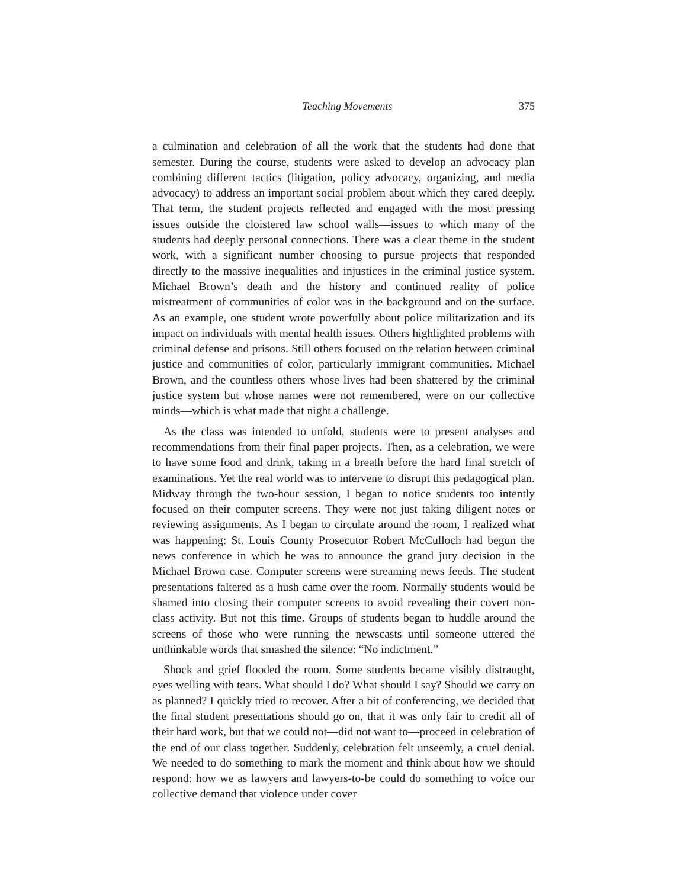Teaching Movements 375
a culmination and celebration of all the work that the students had done that semester. During the course, students were asked to develop an advocacy plan combining different tactics (litigation, policy advocacy, organizing, and media advocacy) to address an important social problem about which they cared deeply. That term, the student projects reflected and engaged with the most pressing issues outside the cloistered law school walls—issues to which many of the students had deeply personal connections. There was a clear theme in the student work, with a significant number choosing to pursue projects that responded directly to the massive inequalities and injustices in the criminal justice system. Michael Brown’s death and the history and continued reality of police mistreatment of communities of color was in the background and on the surface. As an example, one student wrote powerfully about police militarization and its impact on individuals with mental health issues. Others highlighted problems with criminal defense and prisons. Still others focused on the relation between criminal justice and communities of color, particularly immigrant communities. Michael Brown, and the countless others whose lives had been shattered by the criminal justice system but whose names were not remembered, were on our collective minds—which is what made that night a challenge.
As the class was intended to unfold, students were to present analyses and recommendations from their final paper projects. Then, as a celebration, we were to have some food and drink, taking in a breath before the hard final stretch of examinations. Yet the real world was to intervene to disrupt this pedagogical plan. Midway through the two-hour session, I began to notice students too intently focused on their computer screens. They were not just taking diligent notes or reviewing assignments. As I began to circulate around the room, I realized what was happening: St. Louis County Prosecutor Robert McCulloch had begun the news conference in which he was to announce the grand jury decision in the Michael Brown case. Computer screens were streaming news feeds. The student presentations faltered as a hush came over the room. Normally students would be shamed into closing their computer screens to avoid revealing their covert non-class activity. But not this time. Groups of students began to huddle around the screens of those who were running the newscasts until someone uttered the unthinkable words that smashed the silence: “No indictment.”
Shock and grief flooded the room. Some students became visibly distraught, eyes welling with tears. What should I do? What should I say? Should we carry on as planned? I quickly tried to recover. After a bit of conferencing, we decided that the final student presentations should go on, that it was only fair to credit all of their hard work, but that we could not—did not want to—proceed in celebration of the end of our class together. Suddenly, celebration felt unseemly, a cruel denial. We needed to do something to mark the moment and think about how we should respond: how we as lawyers and lawyers-to-be could do something to voice our collective demand that violence under cover